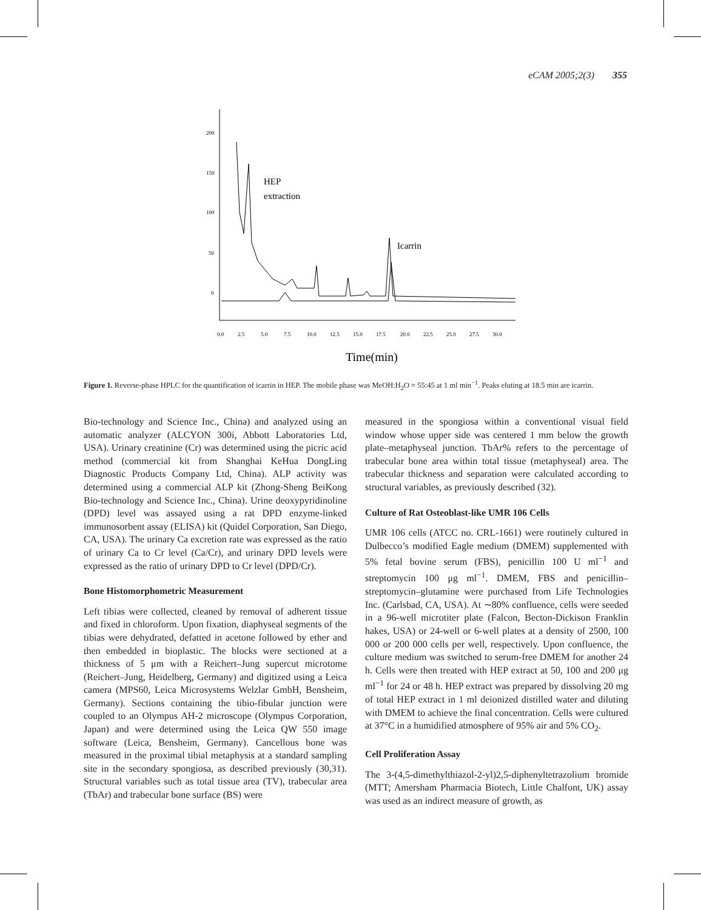eCAM 2005;2(3) 355
200
150
100
50
0
0.0
2.5
5.0
7.5
10.0
12.5
15.0
17.5
20.0
22.5
25.0
27.5
30.0
HEP
extraction
Icarrin
Time(min)
Figure 1. Reverse-phase HPLC for the quantification of icarrin in HEP. The mobile phase was MeOH:H<sub>2</sub>O = 55:45 at 1 ml min<sup>−1</sup>. Peaks eluting at 18.5 min are icarrin.
Bio-technology and Science Inc., China) and analyzed using an automatic analyzer (ALCYON 300i, Abbott Laboratories Ltd, USA). Urinary creatinine (Cr) was determined using the picric acid method (commercial kit from Shanghai KeHua DongLing Diagnostic Products Company Ltd, China). ALP activity was determined using a commercial ALP kit (Zhong-Sheng BeiKong Bio-technology and Science Inc., China). Urine deoxypyridinoline (DPD) level was assayed using a rat DPD enzyme-linked immunosorbent assay (ELISA) kit (Quidel Corporation, San Diego, CA, USA). The urinary Ca excretion rate was expressed as the ratio of urinary Ca to Cr level (Ca/Cr), and urinary DPD levels were expressed as the ratio of urinary DPD to Cr level (DPD/Cr).
Bone Histomorphometric Measurement
Left tibias were collected, cleaned by removal of adherent tissue and fixed in chloroform. Upon fixation, diaphyseal segments of the tibias were dehydrated, defatted in acetone followed by ether and then embedded in bioplastic. The blocks were sectioned at a thickness of 5 μm with a Reichert–Jung supercut microtome (Reichert–Jung, Heidelberg, Germany) and digitized using a Leica camera (MPS60, Leica Microsystems Welzlar GmbH, Bensheim, Germany). Sections containing the tibio-fibular junction were coupled to an Olympus AH-2 microscope (Olympus Corporation, Japan) and were determined using the Leica QW 550 image software (Leica, Bensheim, Germany). Cancellous bone was measured in the proximal tibial metaphysis at a standard sampling site in the secondary spongiosa, as described previously (30,31). Structural variables such as total tissue area (TV), trabecular area (TbAr) and trabecular bone surface (BS) were
measured in the spongiosa within a conventional visual field window whose upper side was centered 1 mm below the growth plate–metaphyseal junction. TbAr% refers to the percentage of trabecular bone area within total tissue (metaphyseal) area. The trabecular thickness and separation were calculated according to structural variables, as previously described (32).
Culture of Rat Osteoblast-like UMR 106 Cells
UMR 106 cells (ATCC no. CRL-1661) were routinely cultured in Dulbecco’s modified Eagle medium (DMEM) supplemented with 5% fetal bovine serum (FBS), penicillin 100 U ml<sup>−1</sup> and streptomycin 100 μg ml<sup>−1</sup>. DMEM, FBS and penicillin–streptomycin–glutamine were purchased from Life Technologies Inc. (Carlsbad, CA, USA). At ∼80% confluence, cells were seeded in a 96-well microtiter plate (Falcon, Becton-Dickison Franklin hakes, USA) or 24-well or 6-well plates at a density of 2500, 100 000 or 200 000 cells per well, respectively. Upon confluence, the culture medium was switched to serum-free DMEM for another 24 h. Cells were then treated with HEP extract at 50, 100 and 200 μg ml<sup>−1</sup> for 24 or 48 h. HEP extract was prepared by dissolving 20 mg of total HEP extract in 1 ml deionized distilled water and diluting with DMEM to achieve the final concentration. Cells were cultured at 37°C in a humidified atmosphere of 95% air and 5% CO<sub>2</sub>.
Cell Proliferation Assay
The 3-(4,5-dimethylthiazol-2-yl)2,5-diphenyltetrazolium bromide (MTT; Amersham Pharmacia Biotech, Little Chalfont, UK) assay was used as an indirect measure of growth, as